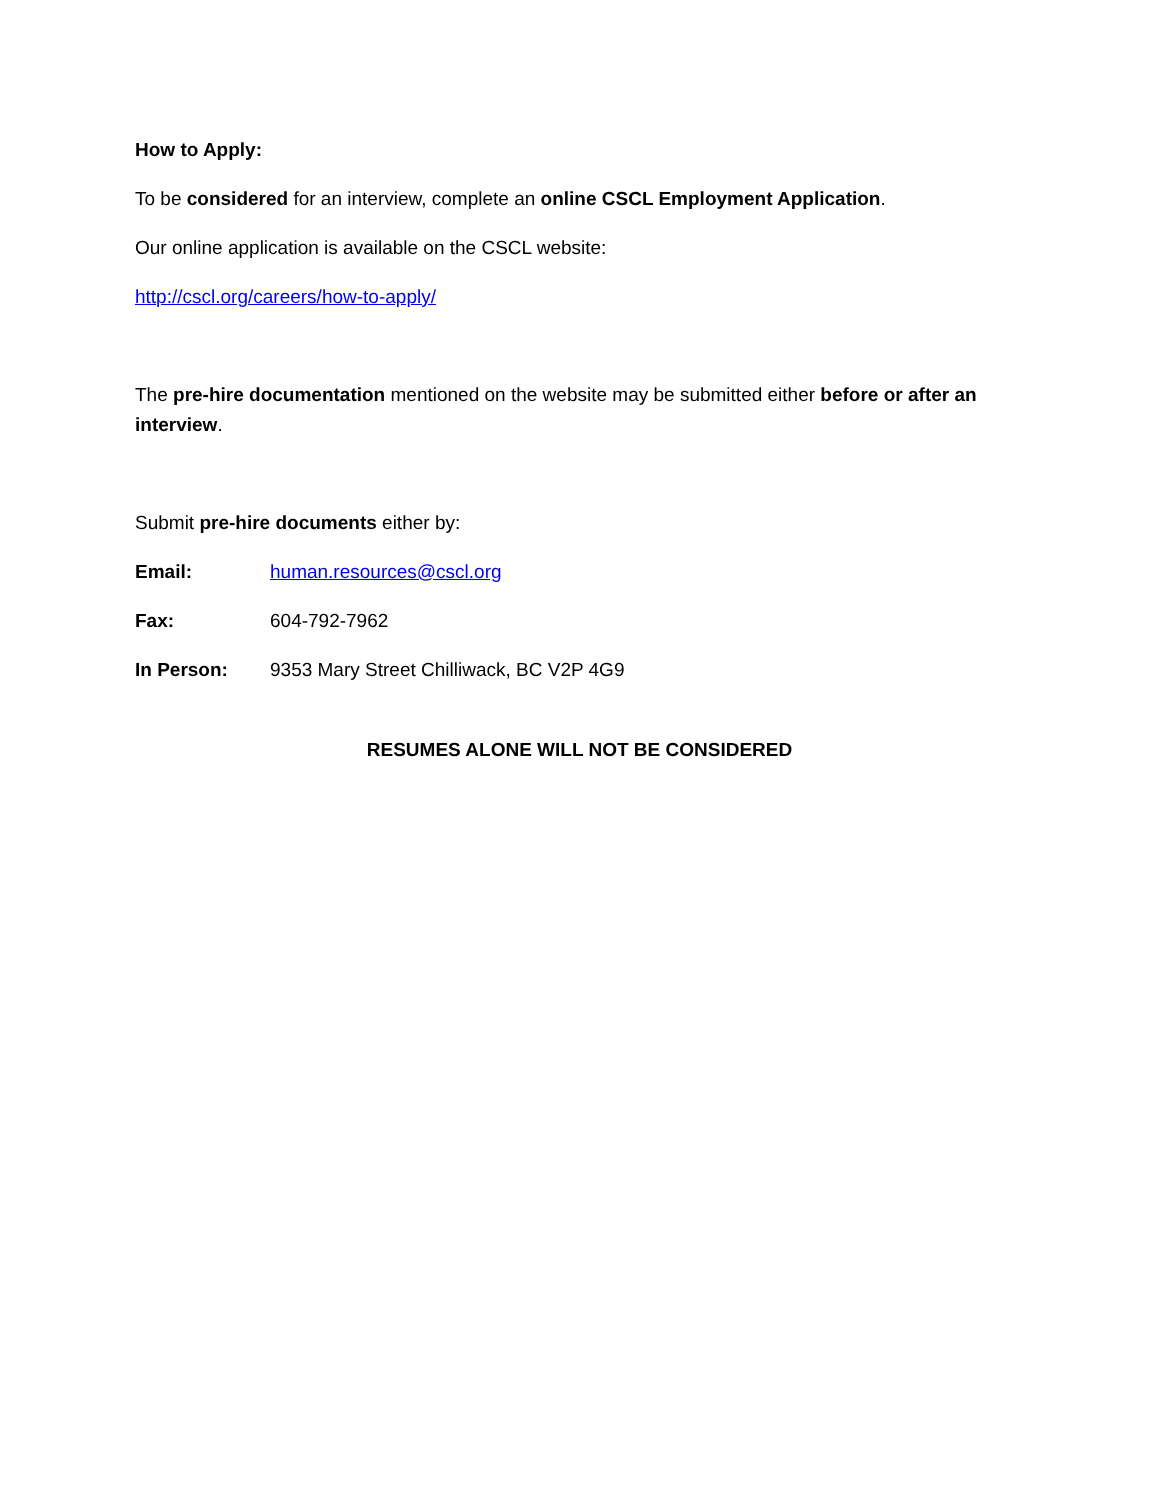How to Apply:
To be considered for an interview, complete an online CSCL Employment Application.
Our online application is available on the CSCL website:
http://cscl.org/careers/how-to-apply/
The pre-hire documentation mentioned on the website may be submitted either before or after an interview.
Submit pre-hire documents either by:
Email: human.resources@cscl.org
Fax: 604-792-7962
In Person: 9353 Mary Street Chilliwack, BC V2P 4G9
RESUMES ALONE WILL NOT BE CONSIDERED